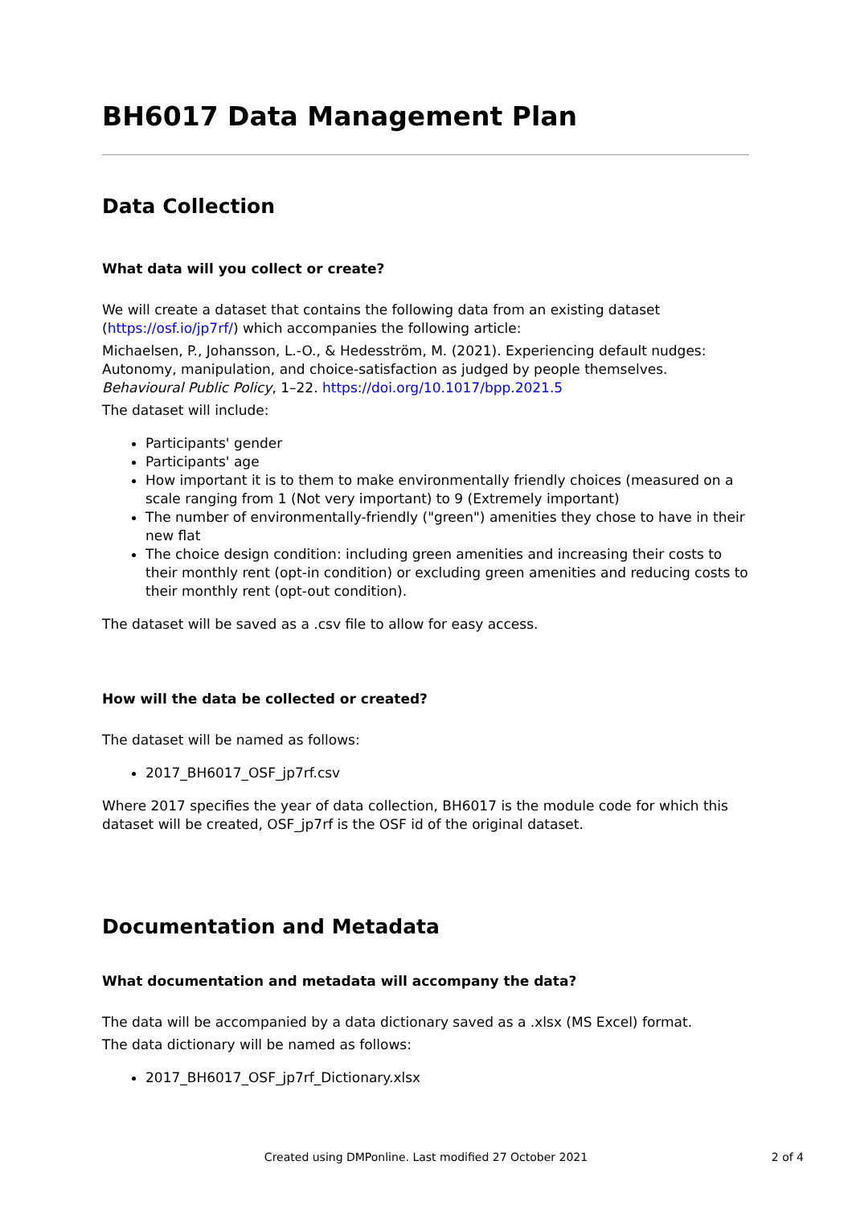BH6017 Data Management Plan
Data Collection
What data will you collect or create?
We will create a dataset that contains the following data from an existing dataset (https://osf.io/jp7rf/) which accompanies the following article:
Michaelsen, P., Johansson, L.-O., & Hedesström, M. (2021). Experiencing default nudges: Autonomy, manipulation, and choice-satisfaction as judged by people themselves. Behavioural Public Policy, 1–22. https://doi.org/10.1017/bpp.2021.5
The dataset will include:
Participants' gender
Participants' age
How important it is to them to make environmentally friendly choices (measured on a scale ranging from 1 (Not very important) to 9 (Extremely important)
The number of environmentally-friendly ("green") amenities they chose to have in their new flat
The choice design condition: including green amenities and increasing their costs to their monthly rent (opt-in condition) or excluding green amenities and reducing costs to their monthly rent (opt-out condition).
The dataset will be saved as a .csv file to allow for easy access.
How will the data be collected or created?
The dataset will be named as follows:
2017_BH6017_OSF_jp7rf.csv
Where 2017 specifies the year of data collection, BH6017 is the module code for which this dataset will be created, OSF_jp7rf is the OSF id of the original dataset.
Documentation and Metadata
What documentation and metadata will accompany the data?
The data will be accompanied by a data dictionary saved as a .xlsx (MS Excel) format.
The data dictionary will be named as follows:
2017_BH6017_OSF_jp7rf_Dictionary.xlsx
Created using DMPonline. Last modified 27 October 2021
2 of 4